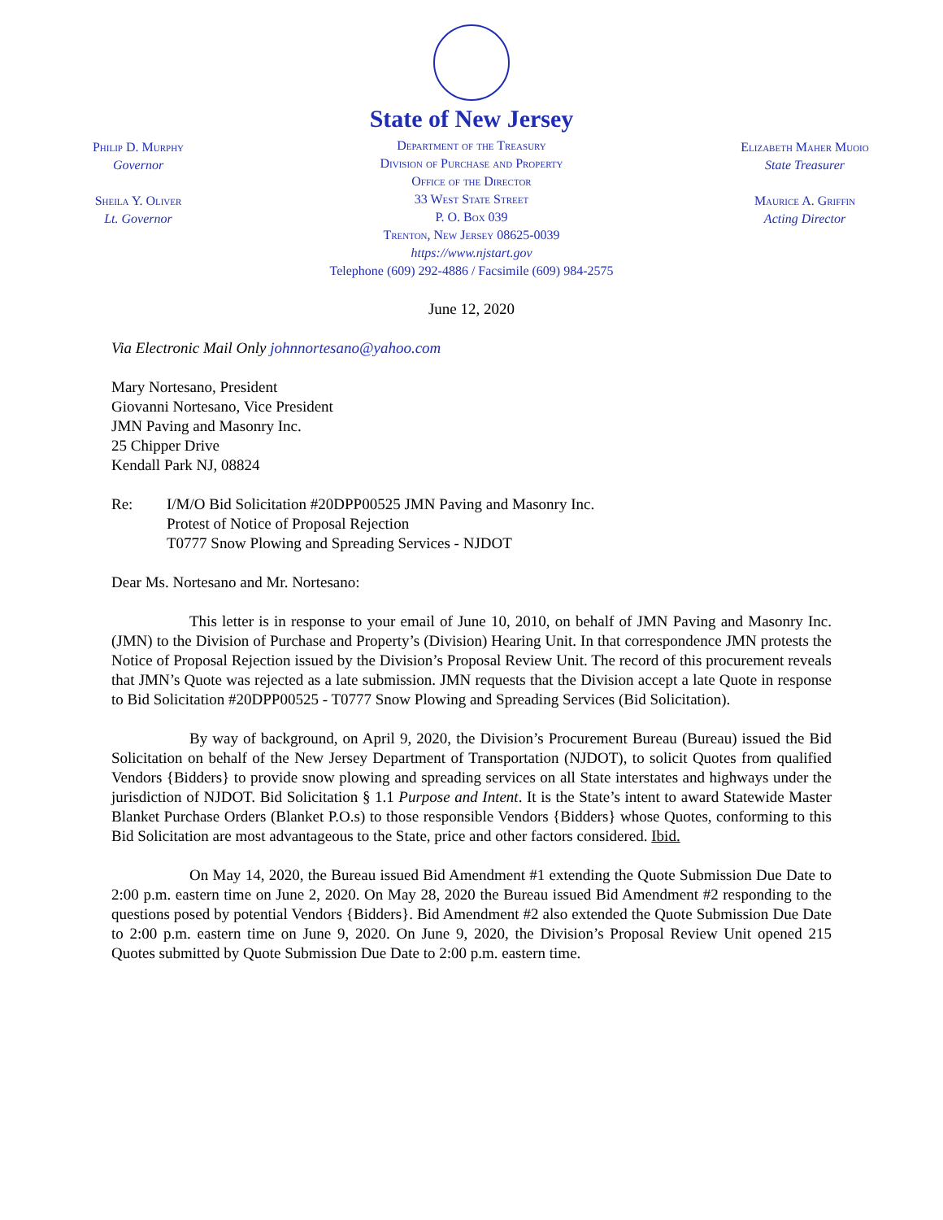Philip D. Murphy
Governor
Sheila Y. Oliver
Lt. Governor
State of New Jersey
Department of the Treasury
Division of Purchase and Property
Office of the Director
33 West State Street
P. O. Box 039
Trenton, New Jersey 08625-0039
https://www.njstart.gov
Telephone (609) 292-4886 / Facsimile (609) 984-2575
Elizabeth Maher Muoio
State Treasurer
Maurice A. Griffin
Acting Director
June 12, 2020
Via Electronic Mail Only johnnortesano@yahoo.com
Mary Nortesano, President
Giovanni Nortesano, Vice President
JMN Paving and Masonry Inc.
25 Chipper Drive
Kendall Park NJ, 08824
Re: I/M/O Bid Solicitation #20DPP00525 JMN Paving and Masonry Inc.
Protest of Notice of Proposal Rejection
T0777 Snow Plowing and Spreading Services - NJDOT
Dear Ms. Nortesano and Mr. Nortesano:
This letter is in response to your email of June 10, 2010, on behalf of JMN Paving and Masonry Inc. (JMN) to the Division of Purchase and Property’s (Division) Hearing Unit. In that correspondence JMN protests the Notice of Proposal Rejection issued by the Division’s Proposal Review Unit. The record of this procurement reveals that JMN’s Quote was rejected as a late submission. JMN requests that the Division accept a late Quote in response to Bid Solicitation #20DPP00525 - T0777 Snow Plowing and Spreading Services (Bid Solicitation).
By way of background, on April 9, 2020, the Division’s Procurement Bureau (Bureau) issued the Bid Solicitation on behalf of the New Jersey Department of Transportation (NJDOT), to solicit Quotes from qualified Vendors {Bidders} to provide snow plowing and spreading services on all State interstates and highways under the jurisdiction of NJDOT. Bid Solicitation § 1.1 Purpose and Intent. It is the State’s intent to award Statewide Master Blanket Purchase Orders (Blanket P.O.s) to those responsible Vendors {Bidders} whose Quotes, conforming to this Bid Solicitation are most advantageous to the State, price and other factors considered. Ibid.
On May 14, 2020, the Bureau issued Bid Amendment #1 extending the Quote Submission Due Date to 2:00 p.m. eastern time on June 2, 2020. On May 28, 2020 the Bureau issued Bid Amendment #2 responding to the questions posed by potential Vendors {Bidders}. Bid Amendment #2 also extended the Quote Submission Due Date to 2:00 p.m. eastern time on June 9, 2020. On June 9, 2020, the Division’s Proposal Review Unit opened 215 Quotes submitted by Quote Submission Due Date to 2:00 p.m. eastern time.